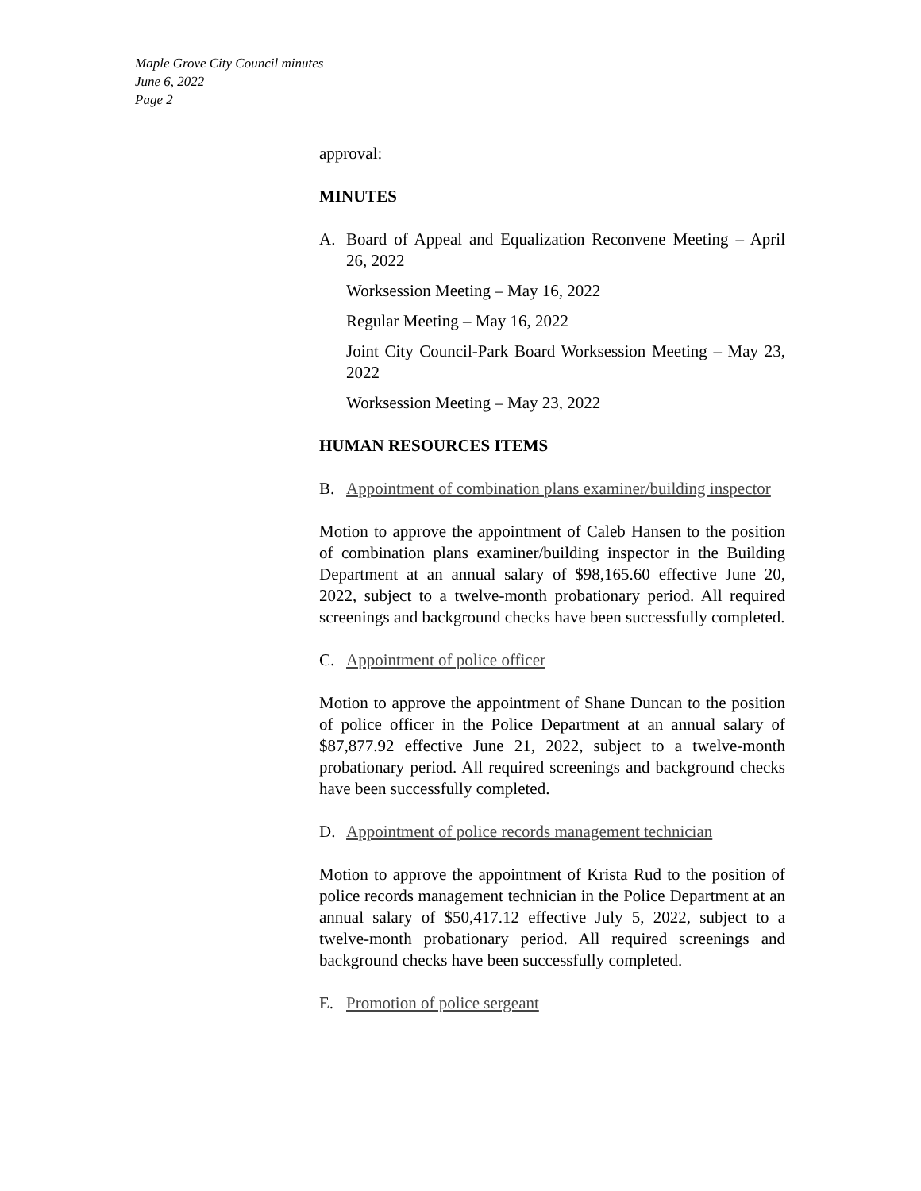Maple Grove City Council minutes
June 6, 2022
Page 2
approval:
MINUTES
A. Board of Appeal and Equalization Reconvene Meeting – April 26, 2022
Worksession Meeting – May 16, 2022
Regular Meeting – May 16, 2022
Joint City Council-Park Board Worksession Meeting – May 23, 2022
Worksession Meeting – May 23, 2022
HUMAN RESOURCES ITEMS
B. Appointment of combination plans examiner/building inspector
Motion to approve the appointment of Caleb Hansen to the position of combination plans examiner/building inspector in the Building Department at an annual salary of $98,165.60 effective June 20, 2022, subject to a twelve-month probationary period. All required screenings and background checks have been successfully completed.
C. Appointment of police officer
Motion to approve the appointment of Shane Duncan to the position of police officer in the Police Department at an annual salary of $87,877.92 effective June 21, 2022, subject to a twelve-month probationary period. All required screenings and background checks have been successfully completed.
D. Appointment of police records management technician
Motion to approve the appointment of Krista Rud to the position of police records management technician in the Police Department at an annual salary of $50,417.12 effective July 5, 2022, subject to a twelve-month probationary period. All required screenings and background checks have been successfully completed.
E. Promotion of police sergeant